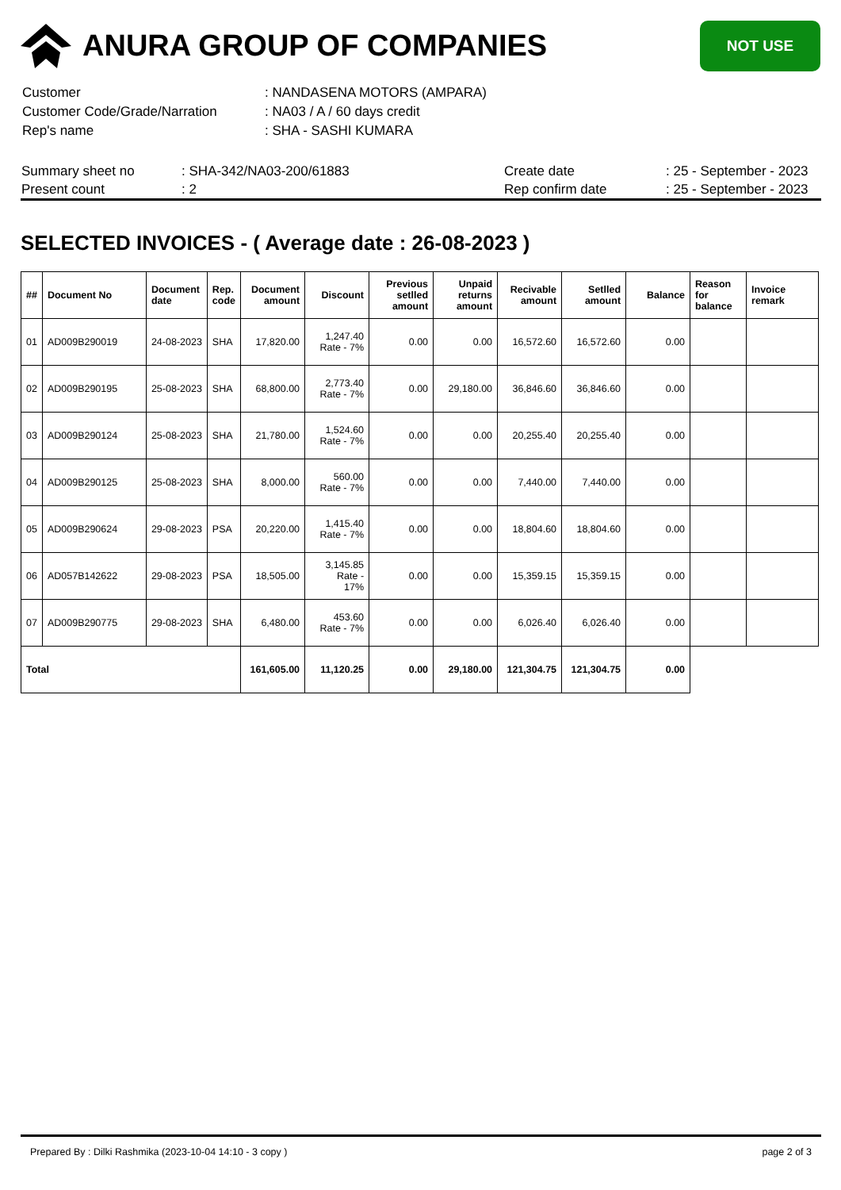ANURA GROUP OF COMPANIES
NOT USE
| Customer | : NANDASENA MOTORS (AMPARA) |
| Customer Code/Grade/Narration | : NA03 / A / 60 days credit |
| Rep's name | : SHA - SASHI KUMARA |
| Summary sheet no | : SHA-342/NA03-200/61883 | Create date | : 25 - September - 2023 |
| Present count | : 2 | Rep confirm date | : 25 - September - 2023 |
SELECTED INVOICES - ( Average date : 26-08-2023 )
| ## | Document No | Document date | Rep. code | Document amount | Discount | Previous setlled amount | Unpaid returns amount | Recivable amount | Setlled amount | Balance | Reason for balance | Invoice remark |
| --- | --- | --- | --- | --- | --- | --- | --- | --- | --- | --- | --- | --- |
| 01 | AD009B290019 | 24-08-2023 | SHA | 17,820.00 | 1,247.40 Rate - 7% | 0.00 | 0.00 | 16,572.60 | 16,572.60 | 0.00 | | |
| 02 | AD009B290195 | 25-08-2023 | SHA | 68,800.00 | 2,773.40 Rate - 7% | 0.00 | 29,180.00 | 36,846.60 | 36,846.60 | 0.00 | | |
| 03 | AD009B290124 | 25-08-2023 | SHA | 21,780.00 | 1,524.60 Rate - 7% | 0.00 | 0.00 | 20,255.40 | 20,255.40 | 0.00 | | |
| 04 | AD009B290125 | 25-08-2023 | SHA | 8,000.00 | 560.00 Rate - 7% | 0.00 | 0.00 | 7,440.00 | 7,440.00 | 0.00 | | |
| 05 | AD009B290624 | 29-08-2023 | PSA | 20,220.00 | 1,415.40 Rate - 7% | 0.00 | 0.00 | 18,804.60 | 18,804.60 | 0.00 | | |
| 06 | AD057B142622 | 29-08-2023 | PSA | 18,505.00 | 3,145.85 Rate - 17% | 0.00 | 0.00 | 15,359.15 | 15,359.15 | 0.00 | | |
| 07 | AD009B290775 | 29-08-2023 | SHA | 6,480.00 | 453.60 Rate - 7% | 0.00 | 0.00 | 6,026.40 | 6,026.40 | 0.00 | | |
| Total | | | | 161,605.00 | 11,120.25 | 0.00 | 29,180.00 | 121,304.75 | 121,304.75 | 0.00 | | |
Prepared By : Dilki Rashmika (2023-10-04 14:10 - 3 copy ) page 2 of 3